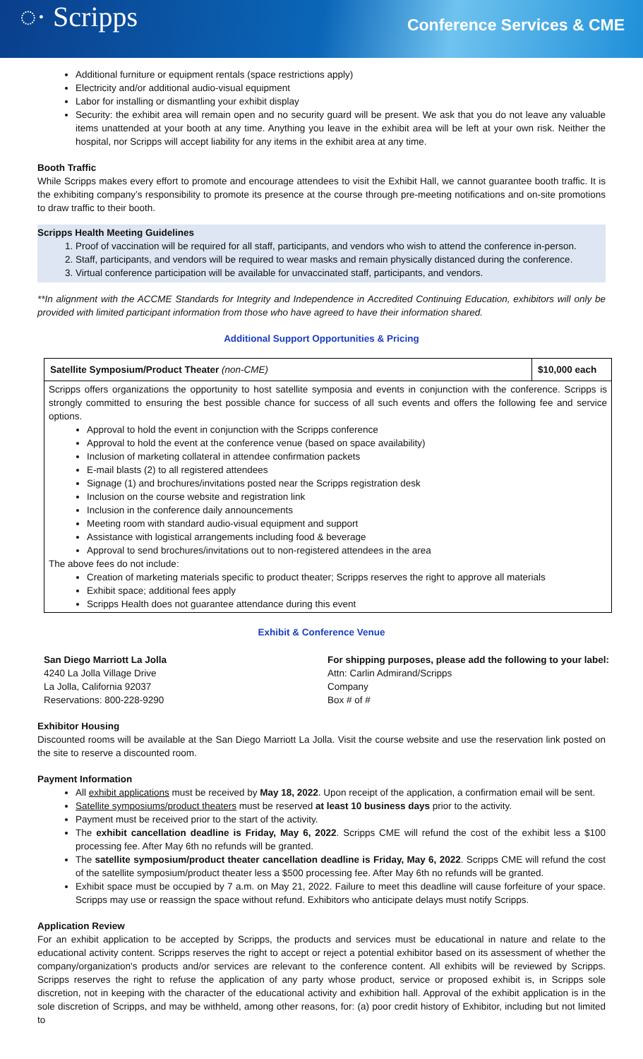◌· Scripps
Conference Services & CME
Additional furniture or equipment rentals (space restrictions apply)
Electricity and/or additional audio-visual equipment
Labor for installing or dismantling your exhibit display
Security: the exhibit area will remain open and no security guard will be present. We ask that you do not leave any valuable items unattended at your booth at any time. Anything you leave in the exhibit area will be left at your own risk. Neither the hospital, nor Scripps will accept liability for any items in the exhibit area at any time.
Booth Traffic
While Scripps makes every effort to promote and encourage attendees to visit the Exhibit Hall, we cannot guarantee booth traffic. It is the exhibiting company’s responsibility to promote its presence at the course through pre-meeting notifications and on-site promotions to draw traffic to their booth.
Scripps Health Meeting Guidelines
1. Proof of vaccination will be required for all staff, participants, and vendors who wish to attend the conference in-person.
2. Staff, participants, and vendors will be required to wear masks and remain physically distanced during the conference.
3. Virtual conference participation will be available for unvaccinated staff, participants, and vendors.
**In alignment with the ACCME Standards for Integrity and Independence in Accredited Continuing Education, exhibitors will only be provided with limited participant information from those who have agreed to have their information shared.
Additional Support Opportunities & Pricing
| Satellite Symposium/Product Theater (non-CME) | $10,000 each |
| Scripps offers organizations the opportunity to host satellite symposia and events in conjunction with the conference. Scripps is strongly committed to ensuring the best possible chance for success of all such events and offers the following fee and service options. Approval to hold the event in conjunction with the Scripps conference Approval to hold the event at the conference venue (based on space availability) Inclusion of marketing collateral in attendee confirmation packets E-mail blasts (2) to all registered attendees Signage (1) and brochures/invitations posted near the Scripps registration desk Inclusion on the course website and registration link Inclusion in the conference daily announcements Meeting room with standard audio-visual equipment and support Assistance with logistical arrangements including food & beverage Approval to send brochures/invitations out to non-registered attendees in the area The above fees do not include: Creation of marketing materials specific to product theater; Scripps reserves the right to approve all materials Exhibit space; additional fees apply Scripps Health does not guarantee attendance during this event | |
Exhibit & Conference Venue
San Diego Marriott La Jolla
4240 La Jolla Village Drive
La Jolla, California 92037
Reservations: 800-228-9290
For shipping purposes, please add the following to your label:
Attn: Carlin Admirand/Scripps
Company
Box # of #
Exhibitor Housing
Discounted rooms will be available at the San Diego Marriott La Jolla. Visit the course website and use the reservation link posted on the site to reserve a discounted room.
Payment Information
All exhibit applications must be received by May 18, 2022. Upon receipt of the application, a confirmation email will be sent.
Satellite symposiums/product theaters must be reserved at least 10 business days prior to the activity.
Payment must be received prior to the start of the activity.
The exhibit cancellation deadline is Friday, May 6, 2022. Scripps CME will refund the cost of the exhibit less a $100 processing fee. After May 6th no refunds will be granted.
The satellite symposium/product theater cancellation deadline is Friday, May 6, 2022. Scripps CME will refund the cost of the satellite symposium/product theater less a $500 processing fee. After May 6th no refunds will be granted.
Exhibit space must be occupied by 7 a.m. on May 21, 2022. Failure to meet this deadline will cause forfeiture of your space. Scripps may use or reassign the space without refund. Exhibitors who anticipate delays must notify Scripps.
Application Review
For an exhibit application to be accepted by Scripps, the products and services must be educational in nature and relate to the educational activity content. Scripps reserves the right to accept or reject a potential exhibitor based on its assessment of whether the company/organization's products and/or services are relevant to the conference content. All exhibits will be reviewed by Scripps. Scripps reserves the right to refuse the application of any party whose product, service or proposed exhibit is, in Scripps sole discretion, not in keeping with the character of the educational activity and exhibition hall. Approval of the exhibit application is in the sole discretion of Scripps, and may be withheld, among other reasons, for: (a) poor credit history of Exhibitor, including but not limited to